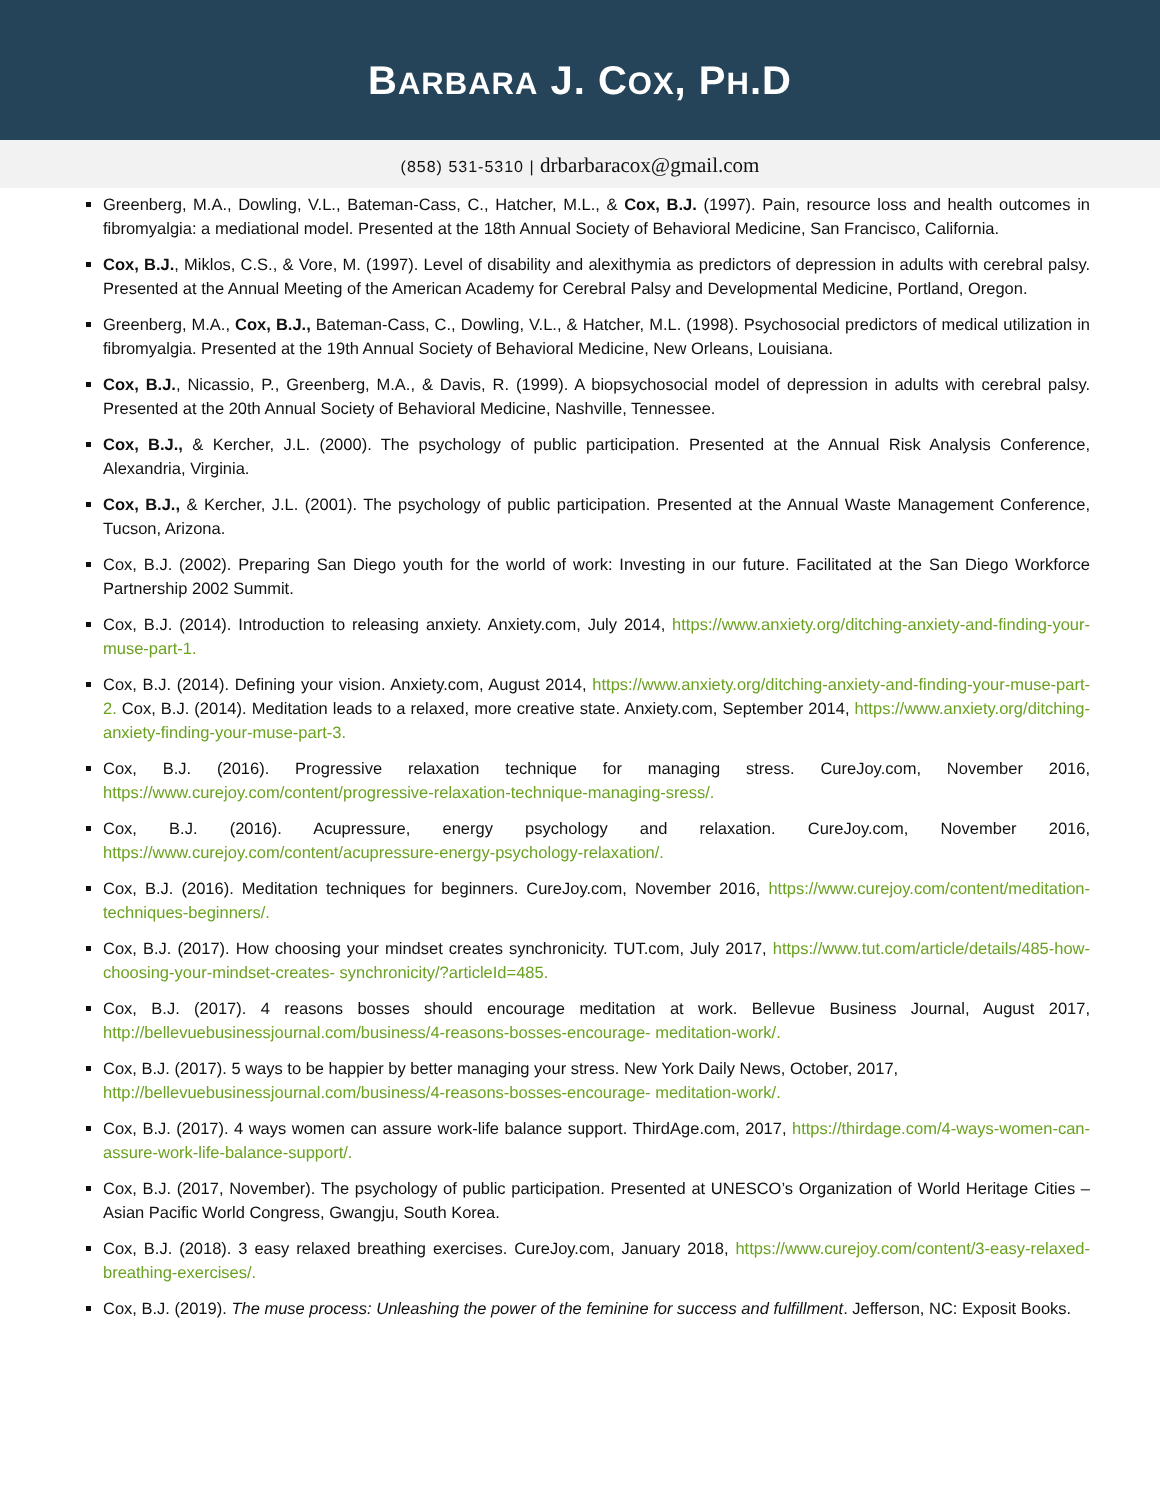BARBARA J. COX, PH.D
(858) 531-5310 | drbarbaracox@gmail.com
Greenberg, M.A., Dowling, V.L., Bateman-Cass, C., Hatcher, M.L., & Cox, B.J. (1997). Pain, resource loss and health outcomes in fibromyalgia: a mediational model. Presented at the 18th Annual Society of Behavioral Medicine, San Francisco, California.
Cox, B.J., Miklos, C.S., & Vore, M. (1997). Level of disability and alexithymia as predictors of depression in adults with cerebral palsy. Presented at the Annual Meeting of the American Academy for Cerebral Palsy and Developmental Medicine, Portland, Oregon.
Greenberg, M.A., Cox, B.J., Bateman-Cass, C., Dowling, V.L., & Hatcher, M.L. (1998). Psychosocial predictors of medical utilization in fibromyalgia. Presented at the 19th Annual Society of Behavioral Medicine, New Orleans, Louisiana.
Cox, B.J., Nicassio, P., Greenberg, M.A., & Davis, R. (1999). A biopsychosocial model of depression in adults with cerebral palsy. Presented at the 20th Annual Society of Behavioral Medicine, Nashville, Tennessee.
Cox, B.J., & Kercher, J.L. (2000). The psychology of public participation. Presented at the Annual Risk Analysis Conference, Alexandria, Virginia.
Cox, B.J., & Kercher, J.L. (2001). The psychology of public participation. Presented at the Annual Waste Management Conference, Tucson, Arizona.
Cox, B.J. (2002). Preparing San Diego youth for the world of work: Investing in our future. Facilitated at the San Diego Workforce Partnership 2002 Summit.
Cox, B.J. (2014). Introduction to releasing anxiety. Anxiety.com, July 2014, https://www.anxiety.org/ditching-anxiety-and-finding-your-muse-part-1.
Cox, B.J. (2014). Defining your vision. Anxiety.com, August 2014, https://www.anxiety.org/ditching-anxiety-and-finding-your-muse-part-2. Cox, B.J. (2014). Meditation leads to a relaxed, more creative state. Anxiety.com, September 2014, https://www.anxiety.org/ditching-anxiety-finding-your-muse-part-3.
Cox, B.J. (2016). Progressive relaxation technique for managing stress. CureJoy.com, November 2016, https://www.curejoy.com/content/progressive-relaxation-technique-managing-sress/.
Cox, B.J. (2016). Acupressure, energy psychology and relaxation. CureJoy.com, November 2016, https://www.curejoy.com/content/acupressure-energy-psychology-relaxation/.
Cox, B.J. (2016). Meditation techniques for beginners. CureJoy.com, November 2016, https://www.curejoy.com/content/meditation-techniques-beginners/.
Cox, B.J. (2017). How choosing your mindset creates synchronicity. TUT.com, July 2017, https://www.tut.com/article/details/485-how-choosing-your-mindset-creates- synchronicity/?articleId=485.
Cox, B.J. (2017). 4 reasons bosses should encourage meditation at work. Bellevue Business Journal, August 2017, http://bellevuebusinessjournal.com/business/4-reasons-bosses-encourage- meditation-work/.
Cox, B.J. (2017). 5 ways to be happier by better managing your stress. New York Daily News, October, 2017,
http://bellevuebusinessjournal.com/business/4-reasons-bosses-encourage- meditation-work/.
Cox, B.J. (2017). 4 ways women can assure work-life balance support. ThirdAge.com, 2017, https://thirdage.com/4-ways-women-can-assure-work-life-balance-support/.
Cox, B.J. (2017, November). The psychology of public participation. Presented at UNESCO’s Organization of World Heritage Cities – Asian Pacific World Congress, Gwangju, South Korea.
Cox, B.J. (2018). 3 easy relaxed breathing exercises. CureJoy.com, January 2018, https://www.curejoy.com/content/3-easy-relaxed-breathing-exercises/.
Cox, B.J. (2019). The muse process: Unleashing the power of the feminine for success and fulfillment. Jefferson, NC: Exposit Books.